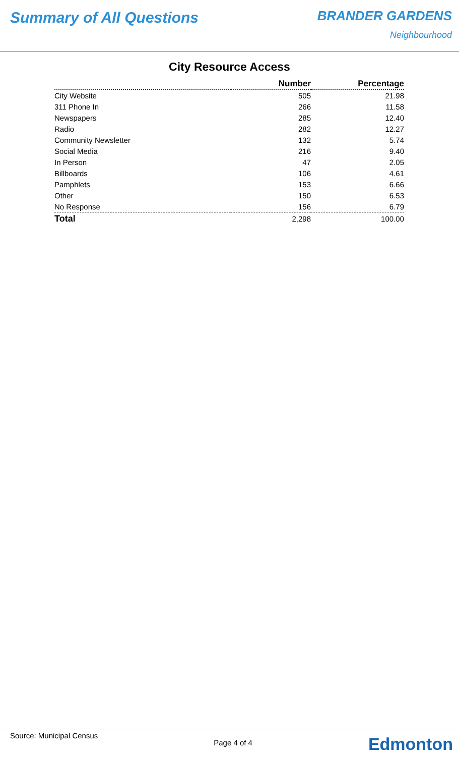Summary of All Questions
BRANDER GARDENS
Neighbourhood
City Resource Access
| | Number | Percentage |
| --- | --- | --- |
| City Website | 505 | 21.98 |
| 311 Phone In | 266 | 11.58 |
| Newspapers | 285 | 12.40 |
| Radio | 282 | 12.27 |
| Community Newsletter | 132 | 5.74 |
| Social Media | 216 | 9.40 |
| In Person | 47 | 2.05 |
| Billboards | 106 | 4.61 |
| Pamphlets | 153 | 6.66 |
| Other | 150 | 6.53 |
| No Response | 156 | 6.79 |
| Total | 2,298 | 100.00 |
Source: Municipal Census
Page 4 of 4
Edmonton